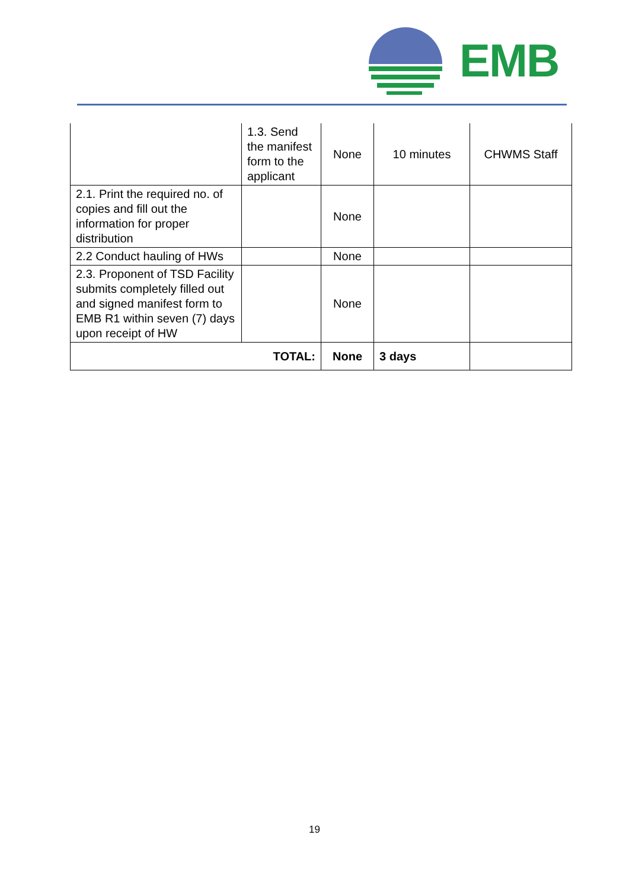EMB
| | 1.3. Send the manifest form to the applicant | None | 10 minutes | CHWMS Staff |
| 2.1. Print the required no. of copies and fill out the information for proper distribution | | None | | |
| 2.2 Conduct hauling of HWs | | None | | |
| 2.3. Proponent of TSD Facility submits completely filled out and signed manifest form to EMB R1 within seven (7) days upon receipt of HW | | None | | |
| TOTAL: | | None | 3 days | |
19